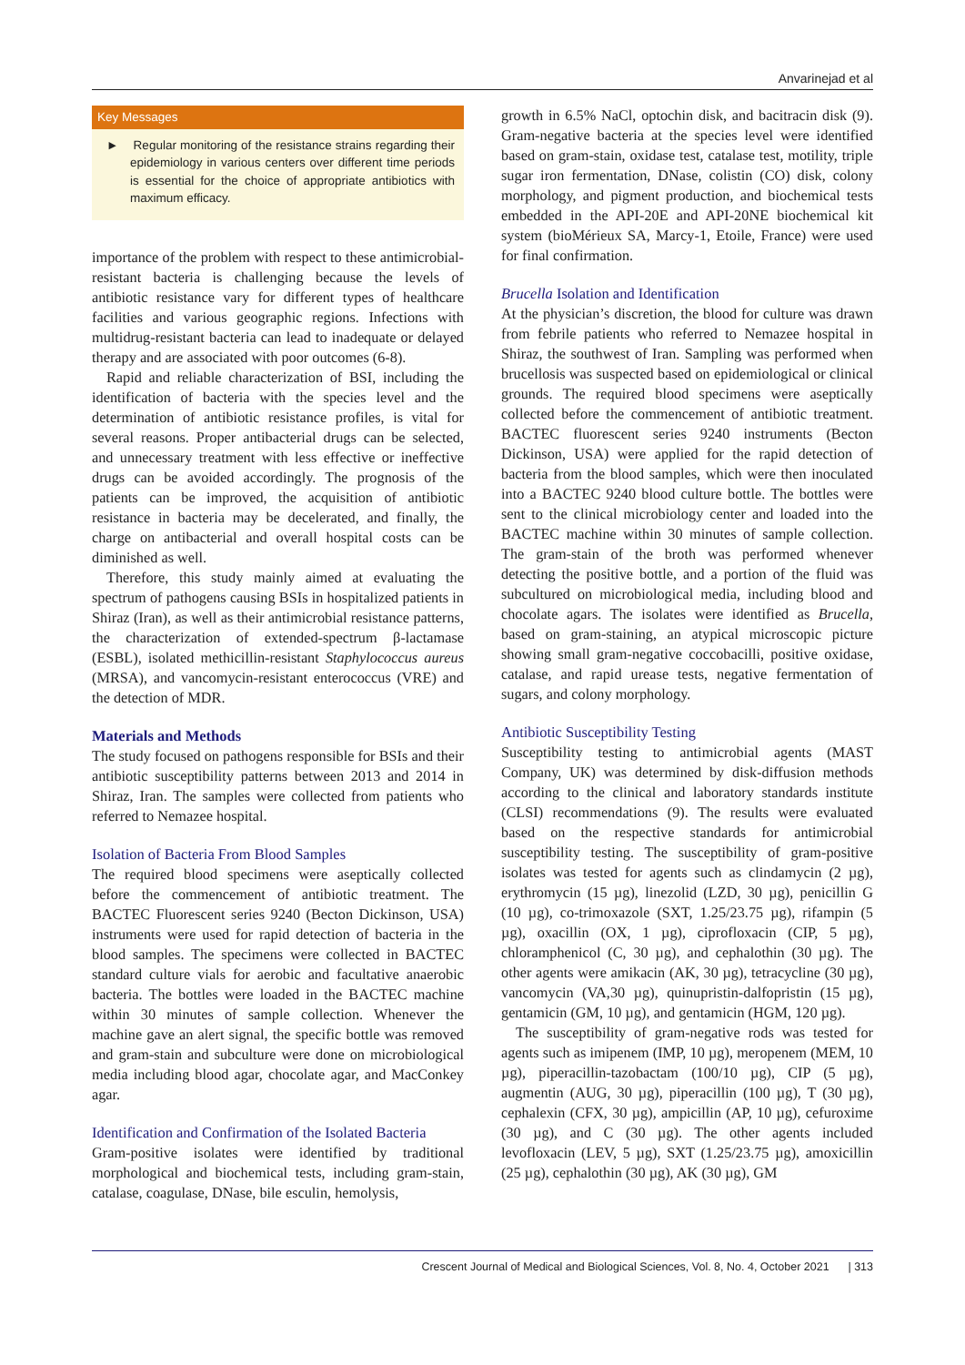Anvarinejad et al
Key Messages
► Regular monitoring of the resistance strains regarding their epidemiology in various centers over different time periods is essential for the choice of appropriate antibiotics with maximum efficacy.
importance of the problem with respect to these antimicrobial-resistant bacteria is challenging because the levels of antibiotic resistance vary for different types of healthcare facilities and various geographic regions. Infections with multidrug-resistant bacteria can lead to inadequate or delayed therapy and are associated with poor outcomes (6-8).
Rapid and reliable characterization of BSI, including the identification of bacteria with the species level and the determination of antibiotic resistance profiles, is vital for several reasons. Proper antibacterial drugs can be selected, and unnecessary treatment with less effective or ineffective drugs can be avoided accordingly. The prognosis of the patients can be improved, the acquisition of antibiotic resistance in bacteria may be decelerated, and finally, the charge on antibacterial and overall hospital costs can be diminished as well.
Therefore, this study mainly aimed at evaluating the spectrum of pathogens causing BSIs in hospitalized patients in Shiraz (Iran), as well as their antimicrobial resistance patterns, the characterization of extended-spectrum β-lactamase (ESBL), isolated methicillin-resistant Staphylococcus aureus (MRSA), and vancomycin-resistant enterococcus (VRE) and the detection of MDR.
Materials and Methods
The study focused on pathogens responsible for BSIs and their antibiotic susceptibility patterns between 2013 and 2014 in Shiraz, Iran. The samples were collected from patients who referred to Nemazee hospital.
Isolation of Bacteria From Blood Samples
The required blood specimens were aseptically collected before the commencement of antibiotic treatment. The BACTEC Fluorescent series 9240 (Becton Dickinson, USA) instruments were used for rapid detection of bacteria in the blood samples. The specimens were collected in BACTEC standard culture vials for aerobic and facultative anaerobic bacteria. The bottles were loaded in the BACTEC machine within 30 minutes of sample collection. Whenever the machine gave an alert signal, the specific bottle was removed and gram-stain and subculture were done on microbiological media including blood agar, chocolate agar, and MacConkey agar.
Identification and Confirmation of the Isolated Bacteria
Gram-positive isolates were identified by traditional morphological and biochemical tests, including gram-stain, catalase, coagulase, DNase, bile esculin, hemolysis,
growth in 6.5% NaCl, optochin disk, and bacitracin disk (9). Gram-negative bacteria at the species level were identified based on gram-stain, oxidase test, catalase test, motility, triple sugar iron fermentation, DNase, colistin (CO) disk, colony morphology, and pigment production, and biochemical tests embedded in the API-20E and API-20NE biochemical kit system (bioMérieux SA, Marcy-1, Etoile, France) were used for final confirmation.
Brucella Isolation and Identification
At the physician’s discretion, the blood for culture was drawn from febrile patients who referred to Nemazee hospital in Shiraz, the southwest of Iran. Sampling was performed when brucellosis was suspected based on epidemiological or clinical grounds. The required blood specimens were aseptically collected before the commencement of antibiotic treatment. BACTEC fluorescent series 9240 instruments (Becton Dickinson, USA) were applied for the rapid detection of bacteria from the blood samples, which were then inoculated into a BACTEC 9240 blood culture bottle. The bottles were sent to the clinical microbiology center and loaded into the BACTEC machine within 30 minutes of sample collection. The gram-stain of the broth was performed whenever detecting the positive bottle, and a portion of the fluid was subcultured on microbiological media, including blood and chocolate agars. The isolates were identified as Brucella, based on gram-staining, an atypical microscopic picture showing small gram-negative coccobacilli, positive oxidase, catalase, and rapid urease tests, negative fermentation of sugars, and colony morphology.
Antibiotic Susceptibility Testing
Susceptibility testing to antimicrobial agents (MAST Company, UK) was determined by disk-diffusion methods according to the clinical and laboratory standards institute (CLSI) recommendations (9). The results were evaluated based on the respective standards for antimicrobial susceptibility testing. The susceptibility of gram-positive isolates was tested for agents such as clindamycin (2 µg), erythromycin (15 µg), linezolid (LZD, 30 µg), penicillin G (10 µg), co-trimoxazole (SXT, 1.25/23.75 µg), rifampin (5 µg), oxacillin (OX, 1 µg), ciprofloxacin (CIP, 5 µg), chloramphenicol (C, 30 µg), and cephalothin (30 µg). The other agents were amikacin (AK, 30 µg), tetracycline (30 µg), vancomycin (VA,30 µg), quinupristin-dalfopristin (15 µg), gentamicin (GM, 10 µg), and gentamicin (HGM, 120 µg).
The susceptibility of gram-negative rods was tested for agents such as imipenem (IMP, 10 µg), meropenem (MEM, 10 µg), piperacillin-tazobactam (100/10 µg), CIP (5 µg), augmentin (AUG, 30 µg), piperacillin (100 µg), T (30 µg), cephalexin (CFX, 30 µg), ampicillin (AP, 10 µg), cefuroxime (30 µg), and C (30 µg). The other agents included levofloxacin (LEV, 5 µg), SXT (1.25/23.75 µg), amoxicillin (25 µg), cephalothin (30 µg), AK (30 µg), GM
Crescent Journal of Medical and Biological Sciences, Vol. 8, No. 4, October 2021 | 313